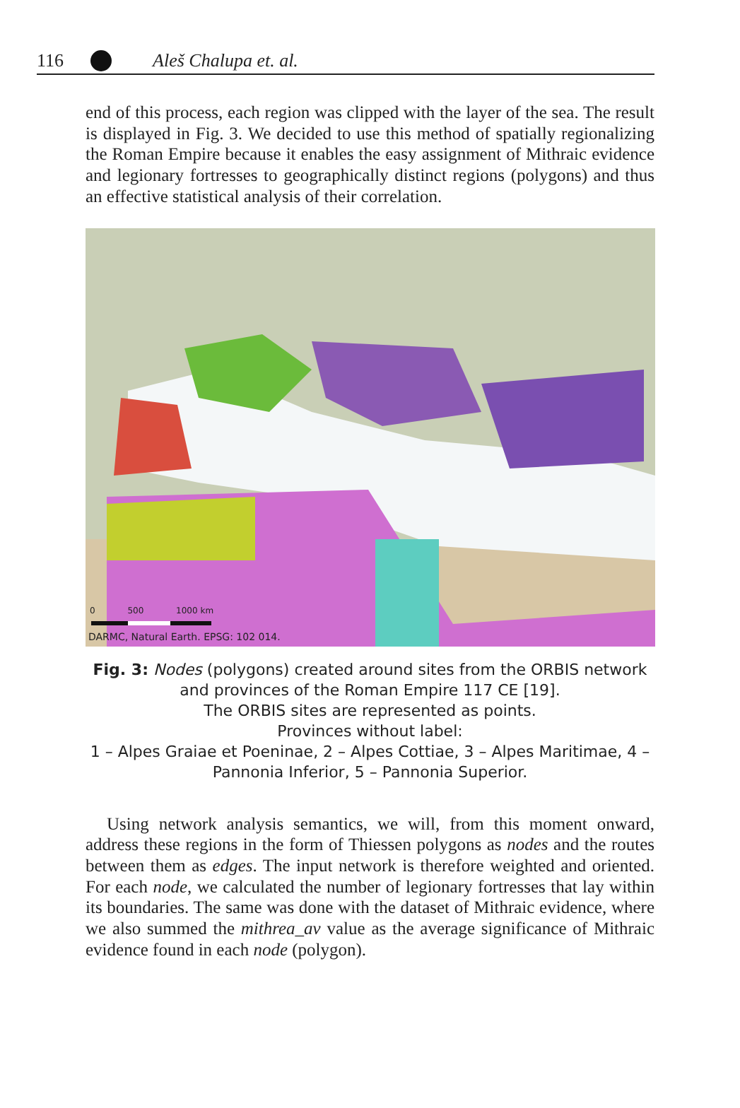116 Aleš Chalupa et. al.
end of this process, each region was clipped with the layer of the sea. The result is displayed in Fig. 3. We decided to use this method of spatially regionalizing the Roman Empire because it enables the easy assignment of Mithraic evidence and legionary fortresses to geographically distinct regions (polygons) and thus an effective statistical analysis of their correlation.
0 500 1000 km
DARMC, Natural Earth. EPSG: 102 014.
Fig. 3: Nodes (polygons) created around sites from the ORBIS network and provinces of the Roman Empire 117 CE [19].
The ORBIS sites are represented as points.
Provinces without label:
1 – Alpes Graiae et Poeninae, 2 – Alpes Cottiae, 3 – Alpes Maritimae, 4 – Pannonia Inferior, 5 – Pannonia Superior.
Using network analysis semantics, we will, from this moment onward, address these regions in the form of Thiessen polygons as nodes and the routes between them as edges. The input network is therefore weighted and oriented. For each node, we calculated the number of legionary fortresses that lay within its boundaries. The same was done with the dataset of Mithraic evidence, where we also summed the mithrea_av value as the average significance of Mithraic evidence found in each node (polygon).